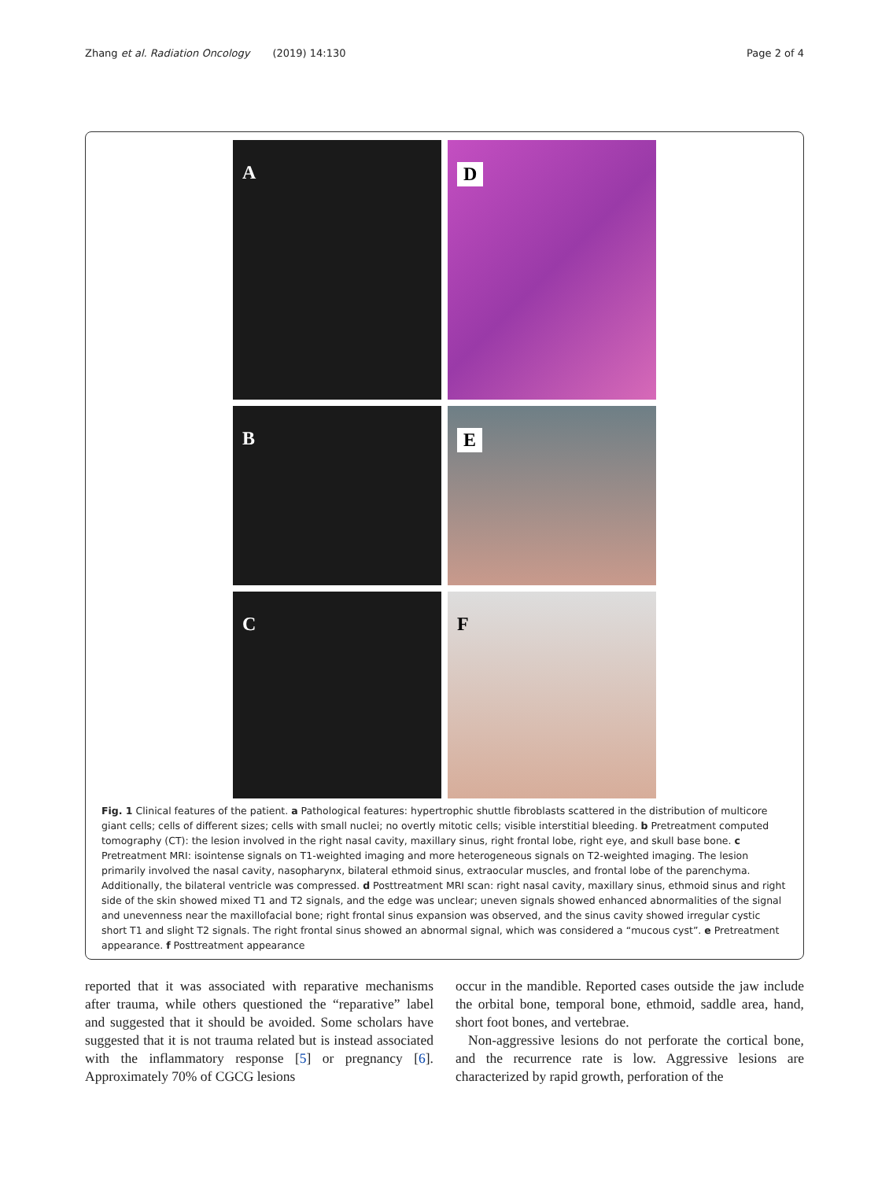Zhang et al. Radiation Oncology (2019) 14:130 Page 2 of 4
A
D
B
E
C
F
Fig. 1 Clinical features of the patient. a Pathological features: hypertrophic shuttle fibroblasts scattered in the distribution of multicore giant cells; cells of different sizes; cells with small nuclei; no overtly mitotic cells; visible interstitial bleeding. b Pretreatment computed tomography (CT): the lesion involved in the right nasal cavity, maxillary sinus, right frontal lobe, right eye, and skull base bone. c Pretreatment MRI: isointense signals on T1-weighted imaging and more heterogeneous signals on T2-weighted imaging. The lesion primarily involved the nasal cavity, nasopharynx, bilateral ethmoid sinus, extraocular muscles, and frontal lobe of the parenchyma. Additionally, the bilateral ventricle was compressed. d Posttreatment MRI scan: right nasal cavity, maxillary sinus, ethmoid sinus and right side of the skin showed mixed T1 and T2 signals, and the edge was unclear; uneven signals showed enhanced abnormalities of the signal and unevenness near the maxillofacial bone; right frontal sinus expansion was observed, and the sinus cavity showed irregular cystic short T1 and slight T2 signals. The right frontal sinus showed an abnormal signal, which was considered a “mucous cyst”. e Pretreatment appearance. f Posttreatment appearance
reported that it was associated with reparative mechanisms after trauma, while others questioned the “reparative” label and suggested that it should be avoided. Some scholars have suggested that it is not trauma related but is instead associated with the inflammatory response [5] or pregnancy [6]. Approximately 70% of CGCG lesions
occur in the mandible. Reported cases outside the jaw include the orbital bone, temporal bone, ethmoid, saddle area, hand, short foot bones, and vertebrae.
Non-aggressive lesions do not perforate the cortical bone, and the recurrence rate is low. Aggressive lesions are characterized by rapid growth, perforation of the